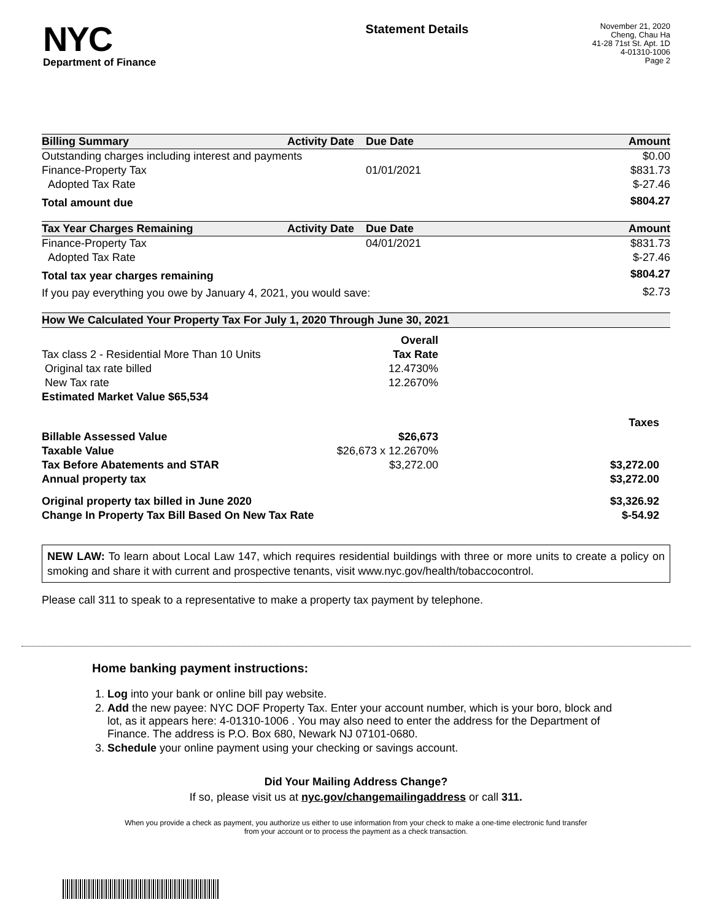NYC
Department of Finance
Statement Details
November 21, 2020
Cheng, Chau Ha
41-28 71st St. Apt. 1D
4-01310-1006
Page 2
| Billing Summary | Activity Date | Due Date | Amount |
| --- | --- | --- | --- |
| Outstanding charges including interest and payments | | | $0.00 |
| Finance-Property Tax | | 01/01/2021 | $831.73 |
| Adopted Tax Rate | | | $-27.46 |
| Total amount due | | | $804.27 |
| Tax Year Charges Remaining | Activity Date | Due Date | Amount |
| --- | --- | --- | --- |
| Finance-Property Tax | | 04/01/2021 | $831.73 |
| Adopted Tax Rate | | | $-27.46 |
| Total tax year charges remaining | | | $804.27 |
| If you pay everything you owe by January 4, 2021, you would save: | | | $2.73 |
| How We Calculated Your Property Tax For July 1, 2020 Through June 30, 2021 | | |
| --- | --- | --- |
| | Overall | |
| Tax class 2 - Residential More Than 10 Units | Tax Rate | |
| Original tax rate billed | 12.4730% | |
| New Tax rate | 12.2670% | |
| Estimated Market Value $65,534 | | |
| | | Taxes |
| Billable Assessed Value | $26,673 | |
| Taxable Value | $26,673 x 12.2670% | |
| Tax Before Abatements and STAR | $3,272.00 | $3,272.00 |
| Annual property tax | | $3,272.00 |
| Original property tax billed in June 2020 | | $3,326.92 |
| Change In Property Tax Bill Based On New Tax Rate | | $-54.92 |
NEW LAW: To learn about Local Law 147, which requires residential buildings with three or more units to create a policy on smoking and share it with current and prospective tenants, visit www.nyc.gov/health/tobaccocontrol.
Please call 311 to speak to a representative to make a property tax payment by telephone.
Home banking payment instructions:
1. Log into your bank or online bill pay website.
2. Add the new payee: NYC DOF Property Tax. Enter your account number, which is your boro, block and lot, as it appears here: 4-01310-1006 . You may also need to enter the address for the Department of Finance. The address is P.O. Box 680, Newark NJ 07101-0680.
3. Schedule your online payment using your checking or savings account.
Did Your Mailing Address Change?
If so, please visit us at nyc.gov/changemailingaddress or call 311.
When you provide a check as payment, you authorize us either to use information from your check to make a one-time electronic fund transfer from your account or to process the payment as a check transaction.